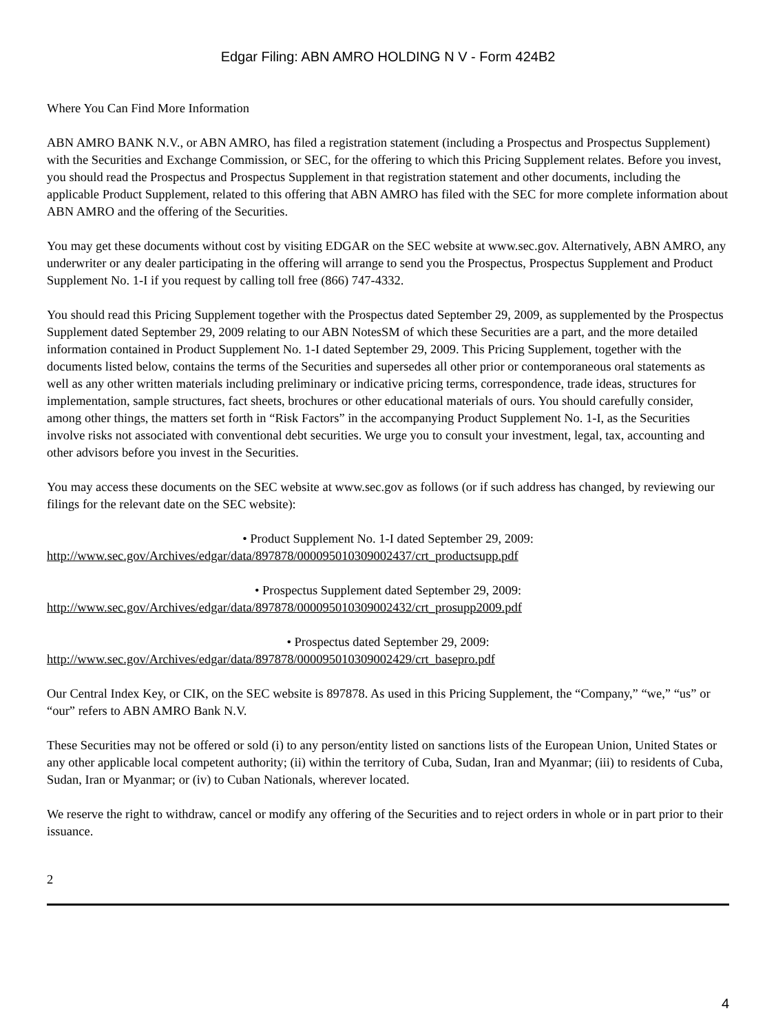Edgar Filing: ABN AMRO HOLDING N V - Form 424B2
Where You Can Find More Information
ABN AMRO BANK N.V., or ABN AMRO, has filed a registration statement (including a Prospectus and Prospectus Supplement) with the Securities and Exchange Commission, or SEC, for the offering to which this Pricing Supplement relates. Before you invest, you should read the Prospectus and Prospectus Supplement in that registration statement and other documents, including the applicable Product Supplement, related to this offering that ABN AMRO has filed with the SEC for more complete information about ABN AMRO and the offering of the Securities.
You may get these documents without cost by visiting EDGAR on the SEC website at www.sec.gov. Alternatively, ABN AMRO, any underwriter or any dealer participating in the offering will arrange to send you the Prospectus, Prospectus Supplement and Product Supplement No. 1-I if you request by calling toll free (866) 747-4332.
You should read this Pricing Supplement together with the Prospectus dated September 29, 2009, as supplemented by the Prospectus Supplement dated September 29, 2009 relating to our ABN NotesSM of which these Securities are a part, and the more detailed information contained in Product Supplement No. 1-I dated September 29, 2009. This Pricing Supplement, together with the documents listed below, contains the terms of the Securities and supersedes all other prior or contemporaneous oral statements as well as any other written materials including preliminary or indicative pricing terms, correspondence, trade ideas, structures for implementation, sample structures, fact sheets, brochures or other educational materials of ours. You should carefully consider, among other things, the matters set forth in “Risk Factors” in the accompanying Product Supplement No. 1-I, as the Securities involve risks not associated with conventional debt securities. We urge you to consult your investment, legal, tax, accounting and other advisors before you invest in the Securities.
You may access these documents on the SEC website at www.sec.gov as follows (or if such address has changed, by reviewing our filings for the relevant date on the SEC website):
• Product Supplement No. 1-I dated September 29, 2009:
http://www.sec.gov/Archives/edgar/data/897878/000095010309002437/crt_productsupp.pdf
• Prospectus Supplement dated September 29, 2009:
http://www.sec.gov/Archives/edgar/data/897878/000095010309002432/crt_prosupp2009.pdf
• Prospectus dated September 29, 2009:
http://www.sec.gov/Archives/edgar/data/897878/000095010309002429/crt_basepro.pdf
Our Central Index Key, or CIK, on the SEC website is 897878. As used in this Pricing Supplement, the “Company,” “we,” “us” or “our” refers to ABN AMRO Bank N.V.
These Securities may not be offered or sold (i) to any person/entity listed on sanctions lists of the European Union, United States or any other applicable local competent authority; (ii) within the territory of Cuba, Sudan, Iran and Myanmar; (iii) to residents of Cuba, Sudan, Iran or Myanmar; or (iv) to Cuban Nationals, wherever located.
We reserve the right to withdraw, cancel or modify any offering of the Securities and to reject orders in whole or in part prior to their issuance.
2
4